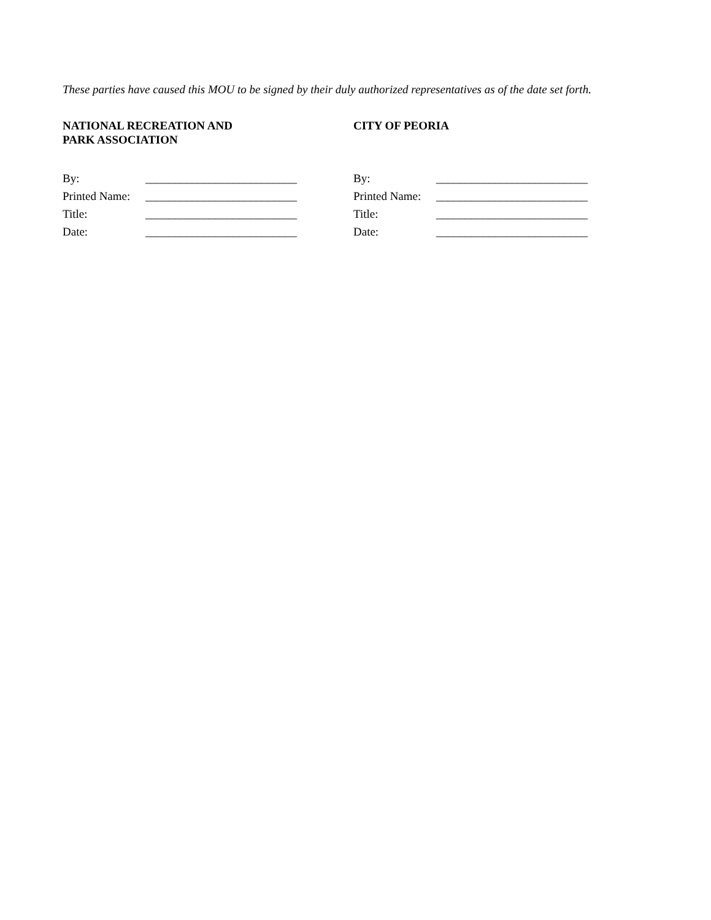These parties have caused this MOU to be signed by their duly authorized representatives as of the date set forth.
NATIONAL RECREATION AND
PARK ASSOCIATION
| By: | __________________________ |
| Printed Name: | __________________________ |
| Title: | __________________________ |
| Date: | __________________________ |
CITY OF PEORIA
| By: | __________________________ |
| Printed Name: | __________________________ |
| Title: | __________________________ |
| Date: | __________________________ |